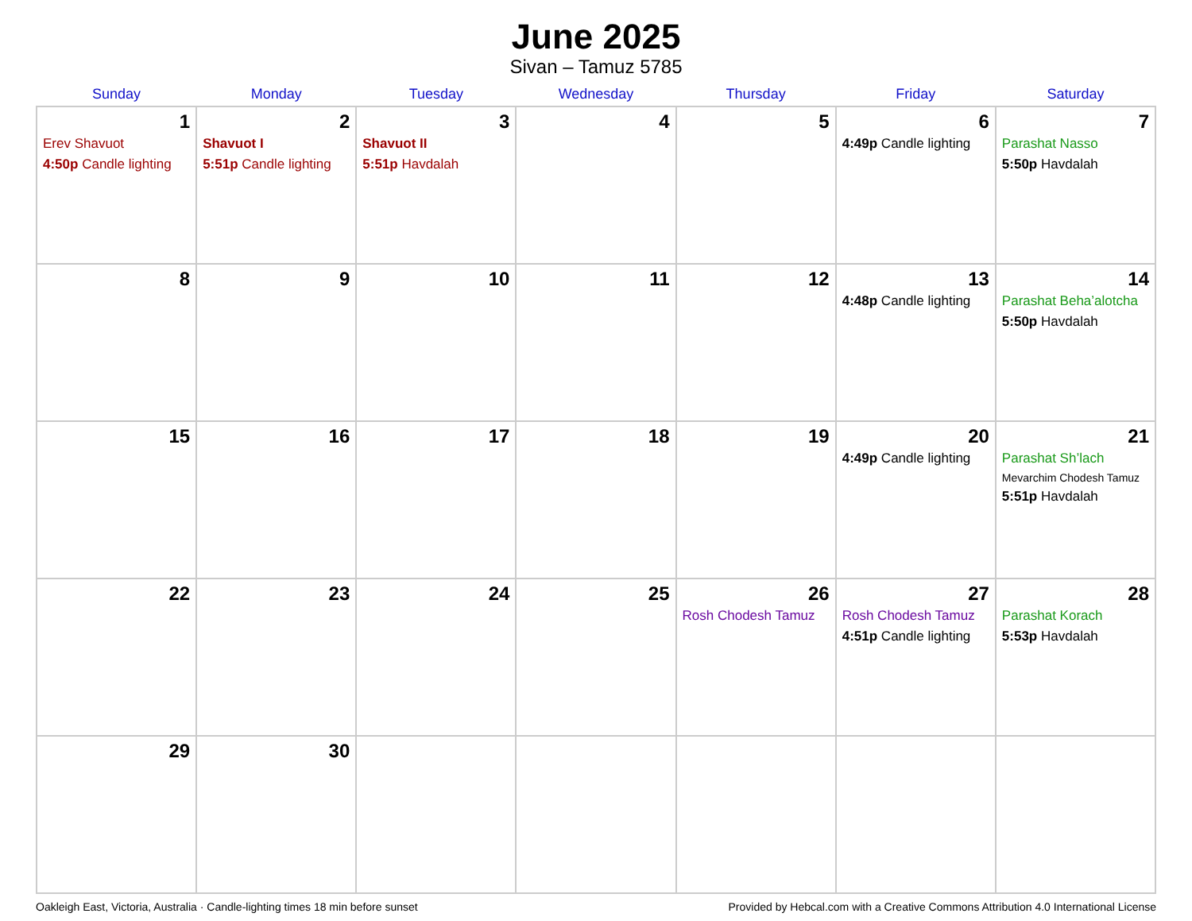June 2025
Sivan – Tamuz 5785
| Sunday | Monday | Tuesday | Wednesday | Thursday | Friday | Saturday |
| --- | --- | --- | --- | --- | --- | --- |
| 1 Erev Shavuot 4:50p Candle lighting | 2 Shavuot I 5:51p Candle lighting | 3 Shavuot II 5:51p Havdalah | 4 | 5 | 6 4:49p Candle lighting | 7 Parashat Nasso 5:50p Havdalah |
| 8 | 9 | 10 | 11 | 12 | 13 4:48p Candle lighting | 14 Parashat Beha’alotcha 5:50p Havdalah |
| 15 | 16 | 17 | 18 | 19 | 20 4:49p Candle lighting | 21 Parashat Sh’lach Mevarchim Chodesh Tamuz 5:51p Havdalah |
| 22 | 23 | 24 | 25 | 26 Rosh Chodesh Tamuz | 27 Rosh Chodesh Tamuz 4:51p Candle lighting | 28 Parashat Korach 5:53p Havdalah |
| 29 | 30 | | | | | |
Oakleigh East, Victoria, Australia · Candle-lighting times 18 min before sunset Provided by Hebcal.com with a Creative Commons Attribution 4.0 International License